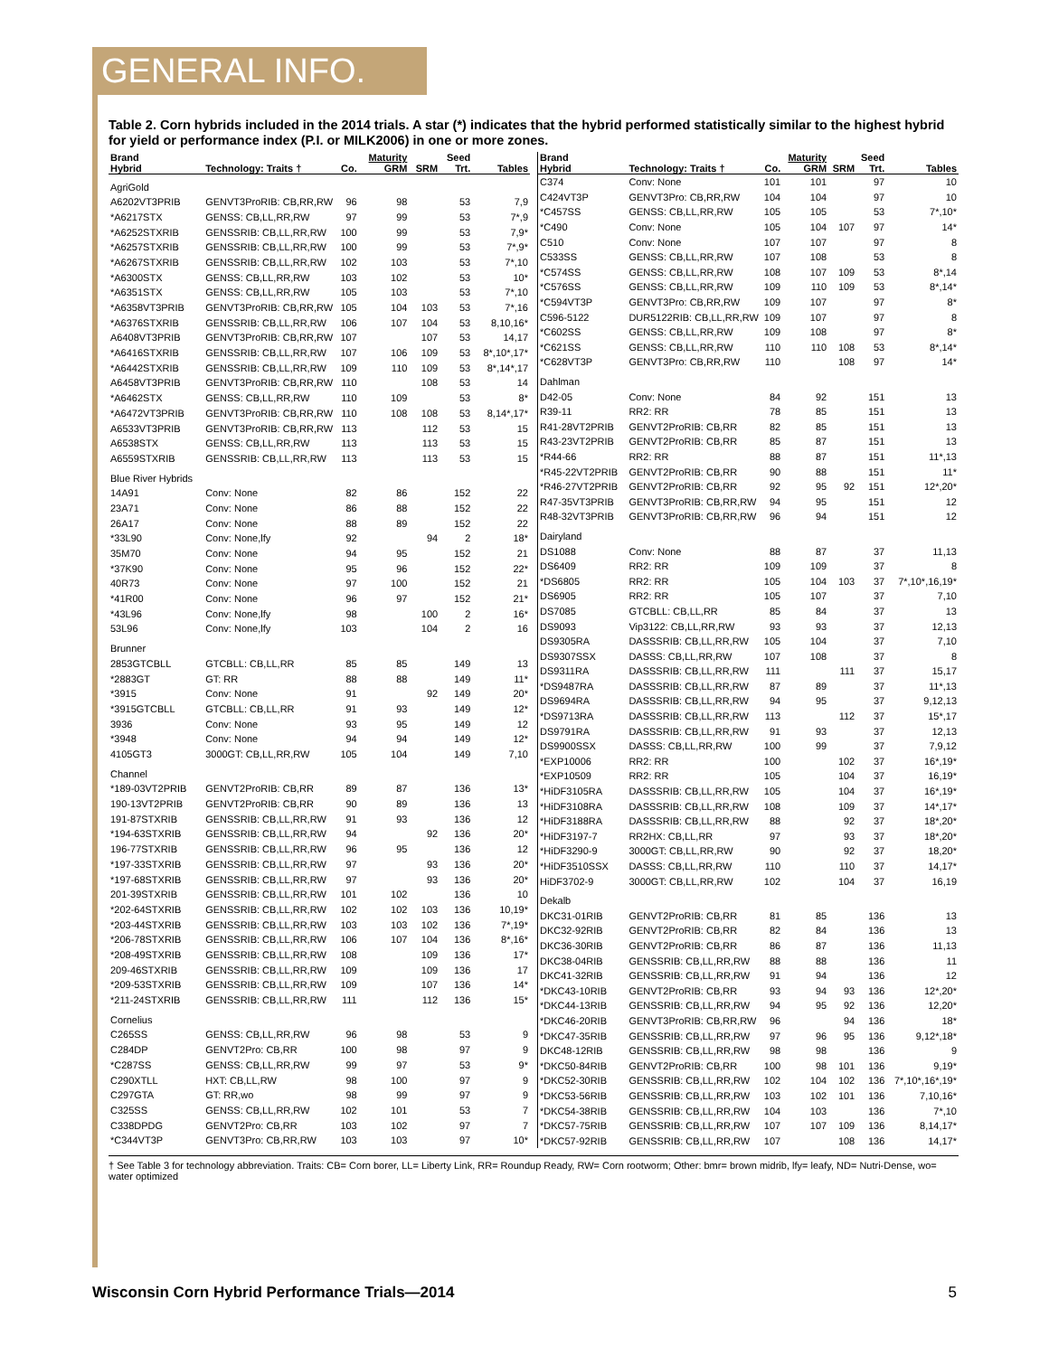GENERAL INFO.
Table 2. Corn hybrids included in the 2014 trials. A star (*) indicates that the hybrid performed statistically similar to the highest hybrid for yield or performance index (P.I. or MILK2006) in one or more zones.
| Brand Hybrid | Technology: Traits † | Co. | Maturity GRM | SRM | Seed Trt. | Tables |
| --- | --- | --- | --- | --- | --- | --- |
| AgriGold | | | | | | |
| A6202VT3PRIB | GENVT3ProRIB: CB,RR,RW | 96 | 98 | | 53 | 7,9 |
| *A6217STX | GENSS: CB,LL,RR,RW | 97 | 99 | | 53 | 7*,9 |
| *A6252STXRIB | GENSSRIB: CB,LL,RR,RW | 100 | 99 | | 53 | 7,9* |
| *A6257STXRIB | GENSSRIB: CB,LL,RR,RW | 100 | 99 | | 53 | 7*,9* |
| *A6267STXRIB | GENSSRIB: CB,LL,RR,RW | 102 | 103 | | 53 | 7*,10 |
| *A6300STX | GENSS: CB,LL,RR,RW | 103 | 102 | | 53 | 10* |
| *A6351STX | GENSS: CB,LL,RR,RW | 105 | 103 | | 53 | 7*,10 |
| *A6358VT3PRIB | GENVT3ProRIB: CB,RR,RW | 105 | 104 | 103 | 53 | 7*,16 |
| *A6376STXRIB | GENSSRIB: CB,LL,RR,RW | 106 | 107 | 104 | 53 | 8,10,16* |
| A6408VT3PRIB | GENVT3ProRIB: CB,RR,RW | 107 | | 107 | 53 | 14,17 |
| *A6416STXRIB | GENSSRIB: CB,LL,RR,RW | 107 | 106 | 109 | 53 | 8*,10*,17* |
| *A6442STXRIB | GENSSRIB: CB,LL,RR,RW | 109 | 110 | 109 | 53 | 8*,14*,17 |
| A6458VT3PRIB | GENVT3ProRIB: CB,RR,RW | 110 | | 108 | 53 | 14 |
| *A6462STX | GENSS: CB,LL,RR,RW | 110 | 109 | | 53 | 8* |
| *A6472VT3PRIB | GENVT3ProRIB: CB,RR,RW | 110 | 108 | 108 | 53 | 8,14*,17* |
| A6533VT3PRIB | GENVT3ProRIB: CB,RR,RW | 113 | | 112 | 53 | 15 |
| A6538STX | GENSS: CB,LL,RR,RW | 113 | | 113 | 53 | 15 |
| A6559STXRIB | GENSSRIB: CB,LL,RR,RW | 113 | | 113 | 53 | 15 |
| Blue River Hybrids | | | | | | |
| 14A91 | Conv: None | 82 | 86 | | 152 | 22 |
| 23A71 | Conv: None | 86 | 88 | | 152 | 22 |
| 26A17 | Conv: None | 88 | 89 | | 152 | 22 |
| *33L90 | Conv: None,lfy | 92 | | 94 | 2 | 18* |
| 35M70 | Conv: None | 94 | 95 | | 152 | 21 |
| *37K90 | Conv: None | 95 | 96 | | 152 | 22* |
| 40R73 | Conv: None | 97 | 100 | | 152 | 21 |
| *41R00 | Conv: None | 96 | 97 | | 152 | 21* |
| *43L96 | Conv: None,lfy | 98 | | 100 | 2 | 16* |
| 53L96 | Conv: None,lfy | 103 | | 104 | 2 | 16 |
| Brunner | | | | | | |
| 2853GTCBLL | GTCBLL: CB,LL,RR | 85 | 85 | | 149 | 13 |
| *2883GT | GT: RR | 88 | 88 | | 149 | 11* |
| *3915 | Conv: None | 91 | | 92 | 149 | 20* |
| *3915GTCBLL | GTCBLL: CB,LL,RR | 91 | 93 | | 149 | 12* |
| 3936 | Conv: None | 93 | 95 | | 149 | 12 |
| *3948 | Conv: None | 94 | 94 | | 149 | 12* |
| 4105GT3 | 3000GT: CB,LL,RR,RW | 105 | 104 | | 149 | 7,10 |
| Channel | | | | | | |
| *189-03VT2PRIB | GENVT2ProRIB: CB,RR | 89 | 87 | | 136 | 13* |
| 190-13VT2PRIB | GENVT2ProRIB: CB,RR | 90 | 89 | | 136 | 13 |
| 191-87STXRIB | GENSSRIB: CB,LL,RR,RW | 91 | 93 | | 136 | 12 |
| *194-63STXRIB | GENSSRIB: CB,LL,RR,RW | 94 | | 92 | 136 | 20* |
| 196-77STXRIB | GENSSRIB: CB,LL,RR,RW | 96 | 95 | | 136 | 12 |
| *197-33STXRIB | GENSSRIB: CB,LL,RR,RW | 97 | | 93 | 136 | 20* |
| *197-68STXRIB | GENSSRIB: CB,LL,RR,RW | 97 | | 93 | 136 | 20* |
| 201-39STXRIB | GENSSRIB: CB,LL,RR,RW | 101 | 102 | | 136 | 10 |
| *202-64STXRIB | GENSSRIB: CB,LL,RR,RW | 102 | 102 | 103 | 136 | 10,19* |
| *203-44STXRIB | GENSSRIB: CB,LL,RR,RW | 103 | 103 | 102 | 136 | 7*,19* |
| *206-78STXRIB | GENSSRIB: CB,LL,RR,RW | 106 | 107 | 104 | 136 | 8*,16* |
| *208-49STXRIB | GENSSRIB: CB,LL,RR,RW | 108 | | 109 | 136 | 17* |
| 209-46STXRIB | GENSSRIB: CB,LL,RR,RW | 109 | | 109 | 136 | 17 |
| *209-53STXRIB | GENSSRIB: CB,LL,RR,RW | 109 | | 107 | 136 | 14* |
| *211-24STXRIB | GENSSRIB: CB,LL,RR,RW | 111 | | 112 | 136 | 15* |
| Cornelius | | | | | | |
| C265SS | GENSS: CB,LL,RR,RW | 96 | 98 | | 53 | 9 |
| C284DP | GENVT2Pro: CB,RR | 100 | 98 | | 97 | 9 |
| *C287SS | GENSS: CB,LL,RR,RW | 99 | 97 | | 53 | 9* |
| C290XTLL | HXT: CB,LL,RW | 98 | 100 | | 97 | 9 |
| C297GTA | GT: RR,wo | 98 | 99 | | 97 | 9 |
| C325SS | GENSS: CB,LL,RR,RW | 102 | 101 | | 53 | 7 |
| C338DPDG | GENVT2Pro: CB,RR | 103 | 102 | | 97 | 7 |
| *C344VT3P | GENVT3Pro: CB,RR,RW | 103 | 103 | | 97 | 10* |
| Brand Hybrid | Technology: Traits † | Co. | Maturity GRM | SRM | Seed Trt. | Tables |
| --- | --- | --- | --- | --- | --- | --- |
| C374 | Conv: None | 101 | 101 | | 97 | 10 |
| C424VT3P | GENVT3Pro: CB,RR,RW | 104 | 104 | | 97 | 10 |
| *C457SS | GENSS: CB,LL,RR,RW | 105 | 105 | | 53 | 7*,10* |
| *C490 | Conv: None | 105 | 104 | 107 | 97 | 14* |
| C510 | Conv: None | 107 | 107 | | 97 | 8 |
| C533SS | GENSS: CB,LL,RR,RW | 107 | 108 | | 53 | 8 |
| *C574SS | GENSS: CB,LL,RR,RW | 108 | 107 | 109 | 53 | 8*,14 |
| *C576SS | GENSS: CB,LL,RR,RW | 109 | 110 | 109 | 53 | 8*,14* |
| *C594VT3P | GENVT3Pro: CB,RR,RW | 109 | 107 | | 97 | 8* |
| C596-5122 | DUR5122RIB: CB,LL,RR,RW | 109 | 107 | | 97 | 8 |
| *C602SS | GENSS: CB,LL,RR,RW | 109 | 108 | | 97 | 8* |
| *C621SS | GENSS: CB,LL,RR,RW | 110 | 110 | 108 | 53 | 8*,14* |
| *C628VT3P | GENVT3Pro: CB,RR,RW | 110 | | 108 | 97 | 14* |
| Dahlman | | | | | | |
| D42-05 | Conv: None | 84 | 92 | | 151 | 13 |
| R39-11 | RR2: RR | 78 | 85 | | 151 | 13 |
| R41-28VT2PRIB | GENVT2ProRIB: CB,RR | 82 | 85 | | 151 | 13 |
| R43-23VT2PRIB | GENVT2ProRIB: CB,RR | 85 | 87 | | 151 | 13 |
| *R44-66 | RR2: RR | 88 | 87 | | 151 | 11*,13 |
| *R45-22VT2PRIB | GENVT2ProRIB: CB,RR | 90 | 88 | | 151 | 11* |
| *R46-27VT2PRIB | GENVT2ProRIB: CB,RR | 92 | 95 | 92 | 151 | 12*,20* |
| R47-35VT3PRIB | GENVT3ProRIB: CB,RR,RW | 94 | 95 | | 151 | 12 |
| R48-32VT3PRIB | GENVT3ProRIB: CB,RR,RW | 96 | 94 | | 151 | 12 |
| Dairyland | | | | | | |
| DS1088 | Conv: None | 88 | 87 | | 37 | 11,13 |
| DS6409 | RR2: RR | 109 | 109 | | 37 | 8 |
| *DS6805 | RR2: RR | 105 | 104 | 103 | 37 | 7*,10*,16,19* |
| DS6905 | RR2: RR | 105 | 107 | | 37 | 7,10 |
| DS7085 | GTCBLL: CB,LL,RR | 85 | 84 | | 37 | 13 |
| DS9093 | Vip3122: CB,LL,RR,RW | 93 | 93 | | 37 | 12,13 |
| DS9305RA | DASSSRIB: CB,LL,RR,RW | 105 | 104 | | 37 | 7,10 |
| DS9307SSX | DASSS: CB,LL,RR,RW | 107 | 108 | | 37 | 8 |
| DS9311RA | DASSSRIB: CB,LL,RR,RW | 111 | | 111 | 37 | 15,17 |
| *DS9487RA | DASSSRIB: CB,LL,RR,RW | 87 | 89 | | 37 | 11*,13 |
| DS9694RA | DASSSRIB: CB,LL,RR,RW | 94 | 95 | | 37 | 9,12,13 |
| *DS9713RA | DASSSRIB: CB,LL,RR,RW | 113 | | 112 | 37 | 15*,17 |
| DS9791RA | DASSSRIB: CB,LL,RR,RW | 91 | 93 | | 37 | 12,13 |
| DS9900SSX | DASSS: CB,LL,RR,RW | 100 | 99 | | 37 | 7,9,12 |
| *EXP10006 | RR2: RR | 100 | | 102 | 37 | 16*,19* |
| *EXP10509 | RR2: RR | 105 | | 104 | 37 | 16,19* |
| *HiDF3105RA | DASSSRIB: CB,LL,RR,RW | 105 | | 104 | 37 | 16*,19* |
| *HiDF3108RA | DASSSRIB: CB,LL,RR,RW | 108 | | 109 | 37 | 14*,17* |
| *HiDF3188RA | DASSSRIB: CB,LL,RR,RW | 88 | | 92 | 37 | 18*,20* |
| *HiDF3197-7 | RR2HX: CB,LL,RR | 97 | | 93 | 37 | 18*,20* |
| *HiDF3290-9 | 3000GT: CB,LL,RR,RW | 90 | | 92 | 37 | 18,20* |
| *HiDF3510SSX | DASSS: CB,LL,RR,RW | 110 | | 110 | 37 | 14,17* |
| HiDF3702-9 | 3000GT: CB,LL,RR,RW | 102 | | 104 | 37 | 16,19 |
| Dekalb | | | | | | |
| DKC31-01RIB | GENVT2ProRIB: CB,RR | 81 | 85 | | 136 | 13 |
| DKC32-92RIB | GENVT2ProRIB: CB,RR | 82 | 84 | | 136 | 13 |
| DKC36-30RIB | GENVT2ProRIB: CB,RR | 86 | 87 | | 136 | 11,13 |
| DKC38-04RIB | GENSSRIB: CB,LL,RR,RW | 88 | 88 | | 136 | 11 |
| DKC41-32RIB | GENSSRIB: CB,LL,RR,RW | 91 | 94 | | 136 | 12 |
| *DKC43-10RIB | GENVT2ProRIB: CB,RR | 93 | 94 | 93 | 136 | 12*,20* |
| *DKC44-13RIB | GENSSRIB: CB,LL,RR,RW | 94 | 95 | 92 | 136 | 12,20* |
| *DKC46-20RIB | GENVT3ProRIB: CB,RR,RW | 96 | | 94 | 136 | 18* |
| *DKC47-35RIB | GENSSRIB: CB,LL,RR,RW | 97 | 96 | 95 | 136 | 9,12*,18* |
| DKC48-12RIB | GENSSRIB: CB,LL,RR,RW | 98 | 98 | | 136 | 9 |
| *DKC50-84RIB | GENVT2ProRIB: CB,RR | 100 | 98 | 101 | 136 | 9,19* |
| *DKC52-30RIB | GENSSRIB: CB,LL,RR,RW | 102 | 104 | 102 | 136 | 7*,10*,16*,19* |
| *DKC53-56RIB | GENSSRIB: CB,LL,RR,RW | 103 | 102 | 101 | 136 | 7,10,16* |
| *DKC54-38RIB | GENSSRIB: CB,LL,RR,RW | 104 | 103 | | 136 | 7*,10 |
| *DKC57-75RIB | GENSSRIB: CB,LL,RR,RW | 107 | 107 | 109 | 136 | 8,14,17* |
| *DKC57-92RIB | GENSSRIB: CB,LL,RR,RW | 107 | | 108 | 136 | 14,17* |
† See Table 3 for technology abbreviation. Traits: CB= Corn borer, LL= Liberty Link, RR= Roundup Ready, RW= Corn rootworm; Other: bmr= brown midrib, lfy= leafy, ND= Nutri-Dense, wo= water optimized
Wisconsin Corn Hybrid Performance Trials—2014 5